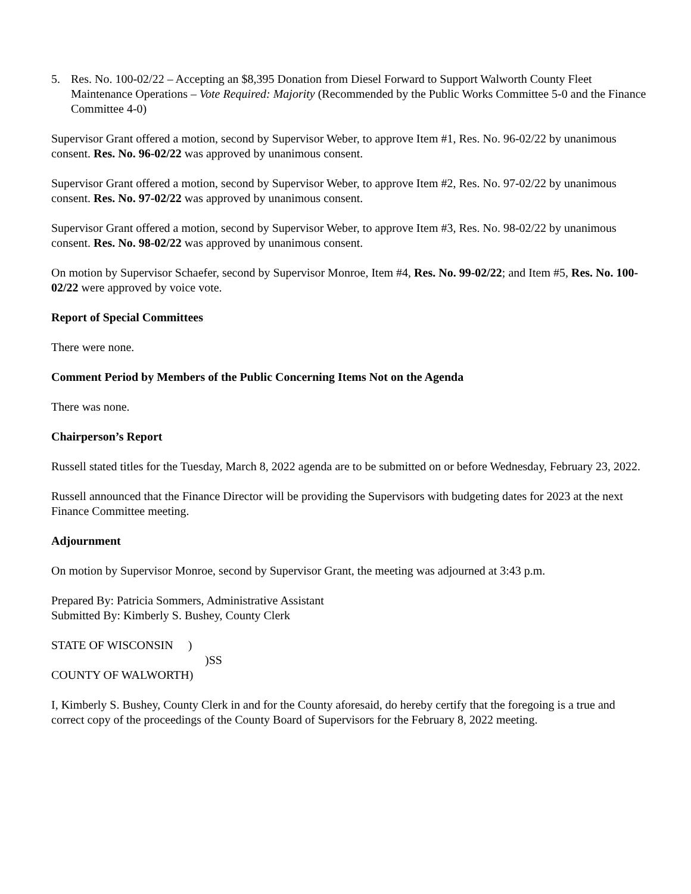5. Res. No. 100-02/22 – Accepting an $8,395 Donation from Diesel Forward to Support Walworth County Fleet Maintenance Operations – Vote Required: Majority (Recommended by the Public Works Committee 5-0 and the Finance Committee 4-0)
Supervisor Grant offered a motion, second by Supervisor Weber, to approve Item #1, Res. No. 96-02/22 by unanimous consent. Res. No. 96-02/22 was approved by unanimous consent.
Supervisor Grant offered a motion, second by Supervisor Weber, to approve Item #2, Res. No. 97-02/22 by unanimous consent. Res. No. 97-02/22 was approved by unanimous consent.
Supervisor Grant offered a motion, second by Supervisor Weber, to approve Item #3, Res. No. 98-02/22 by unanimous consent. Res. No. 98-02/22 was approved by unanimous consent.
On motion by Supervisor Schaefer, second by Supervisor Monroe, Item #4, Res. No. 99-02/22; and Item #5, Res. No. 100-02/22 were approved by voice vote.
Report of Special Committees
There were none.
Comment Period by Members of the Public Concerning Items Not on the Agenda
There was none.
Chairperson’s Report
Russell stated titles for the Tuesday, March 8, 2022 agenda are to be submitted on or before Wednesday, February 23, 2022.
Russell announced that the Finance Director will be providing the Supervisors with budgeting dates for 2023 at the next Finance Committee meeting.
Adjournment
On motion by Supervisor Monroe, second by Supervisor Grant, the meeting was adjourned at 3:43 p.m.
Prepared By: Patricia Sommers, Administrative Assistant
Submitted By: Kimberly S. Bushey, County Clerk
STATE OF WISCONSIN )
)SS
COUNTY OF WALWORTH)
I, Kimberly S. Bushey, County Clerk in and for the County aforesaid, do hereby certify that the foregoing is a true and correct copy of the proceedings of the County Board of Supervisors for the February 8, 2022 meeting.